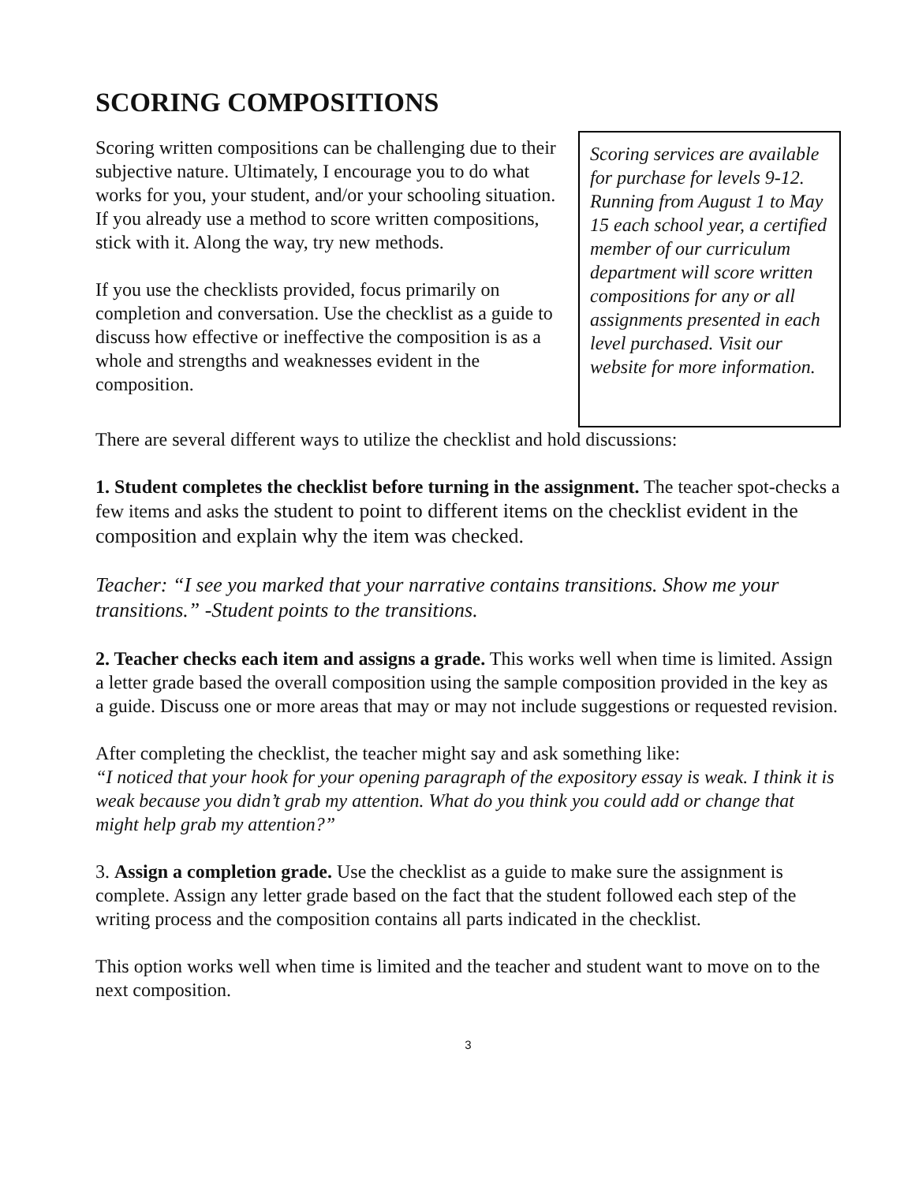SCORING COMPOSITIONS
Scoring written compositions can be challenging due to their subjective nature. Ultimately, I encourage you to do what works for you, your student, and/or your schooling situation. If you already use a method to score written compositions, stick with it. Along the way, try new methods.
If you use the checklists provided, focus primarily on completion and conversation. Use the checklist as a guide to discuss how effective or ineffective the composition is as a whole and strengths and weaknesses evident in the composition.
Scoring services are available for purchase for levels 9-12. Running from August 1 to May 15 each school year, a certified member of our curriculum department will score written compositions for any or all assignments presented in each level purchased. Visit our website for more information.
There are several different ways to utilize the checklist and hold discussions:
1. Student completes the checklist before turning in the assignment. The teacher spot-checks a few items and asks the student to point to different items on the checklist evident in the composition and explain why the item was checked.
Teacher: “I see you marked that your narrative contains transitions. Show me your transitions.” -Student points to the transitions.
2. Teacher checks each item and assigns a grade. This works well when time is limited. Assign a letter grade based the overall composition using the sample composition provided in the key as a guide. Discuss one or more areas that may or may not include suggestions or requested revision.
After completing the checklist, the teacher might say and ask something like:
“I noticed that your hook for your opening paragraph of the expository essay is weak. I think it is weak because you didn’t grab my attention. What do you think you could add or change that might help grab my attention?”
3. Assign a completion grade. Use the checklist as a guide to make sure the assignment is complete. Assign any letter grade based on the fact that the student followed each step of the writing process and the composition contains all parts indicated in the checklist.
This option works well when time is limited and the teacher and student want to move on to the next composition.
3